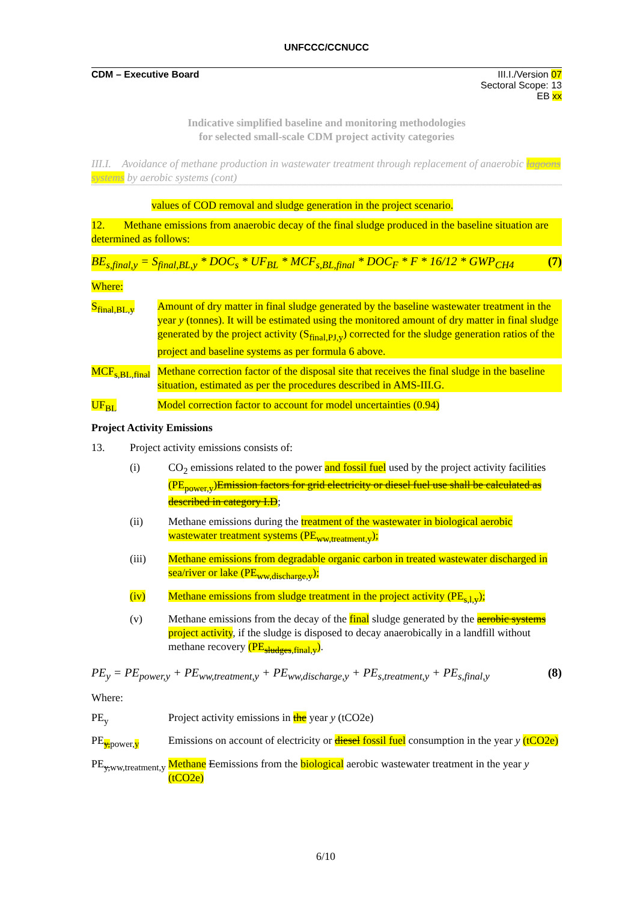UNFCCC/CCNUCC
CDM – Executive Board III.I./Version 07
Sectoral Scope: 13
EB xx
Indicative simplified baseline and monitoring methodologies
for selected small-scale CDM project activity categories
III.I. Avoidance of methane production in wastewater treatment through replacement of anaerobic lagoons systems by aerobic systems (cont)
values of COD removal and sludge generation in the project scenario.
12. Methane emissions from anaerobic decay of the final sludge produced in the baseline situation are determined as follows:
BE<sub>s,final,y</sub> = S<sub>final,BL,y</sub> * DOC<sub>s</sub> * UF<sub>BL</sub> * MCF<sub>s,BL,final</sub> * DOC<sub>F</sub> * F * 16/12 * GWP<sub>CH4</sub> (7)
Where:
S<sub>final,BL,y</sub>
Amount of dry matter in final sludge generated by the baseline wastewater treatment in the year y (tonnes). It will be estimated using the monitored amount of dry matter in final sludge generated by the project activity (S<sub>final,PJ,y</sub>) corrected for the sludge generation ratios of the project and baseline systems as per formula 6 above.
MCF<sub>s,BL,final</sub>
Methane correction factor of the disposal site that receives the final sludge in the baseline situation, estimated as per the procedures described in AMS-III.G.
UF<sub>BL</sub> Model correction factor to account for model uncertainties (0.94)
Project Activity Emissions
13. Project activity emissions consists of:
(i) CO<sub>2</sub> emissions related to the power and fossil fuel used by the project activity facilities (PE<sub>power,y</sub>)Emission factors for grid electricity or diesel fuel use shall be calculated as described in category I.D;
(ii) Methane emissions during the treatment of the wastewater in biological aerobic wastewater treatment systems (PE<sub>ww,treatment,y</sub>);
(iii) Methane emissions from degradable organic carbon in treated wastewater discharged in sea/river or lake (PE<sub>ww,discharge,y</sub>);
(iv) Methane emissions from sludge treatment in the project activity (PE<sub>s,l,y</sub>);
(v) Methane emissions from the decay of the final sludge generated by the aerobic systems project activity, if the sludge is disposed to decay anaerobically in a landfill without methane recovery (PE<sub>sludges,final,y</sub>).
PE<sub>y</sub> = PE<sub>power,y</sub> + PE<sub>ww,treatment,y</sub> + PE<sub>ww,discharge,y</sub> + PE<sub>s,treatment,y</sub> + PE<sub>s,final,y</sub> (8)
Where:
PE<sub>y</sub> Project activity emissions in the year y (tCO2e)
PE<sub>y, power,y</sub>
Emissions on account of electricity or diesel fossil fuel consumption in the year y (tCO2e)
PE<sub>y,ww,treatment,y</sub>
Methane Eemissions from the biological aerobic wastewater treatment in the year y (tCO2e)
6/10